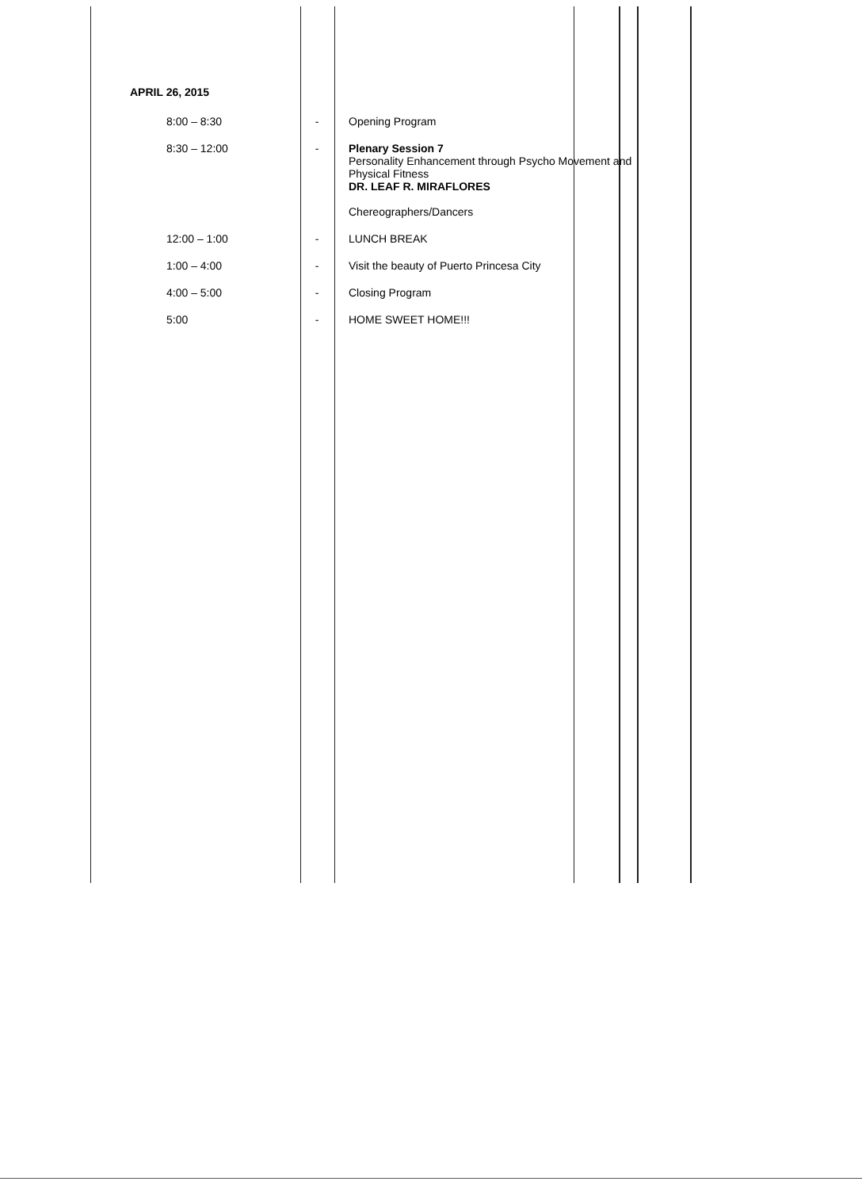APRIL 26, 2015
| 8:00 – 8:30 | - | Opening Program |
| 8:30 – 12:00 | - | Plenary Session 7 Personality Enhancement through Psycho Movement and Physical Fitness DR. LEAF R. MIRAFLORES Chereographers/Dancers |
| 12:00 – 1:00 | - | LUNCH BREAK |
| 1:00 – 4:00 | - | Visit the beauty of Puerto Princesa City |
| 4:00 – 5:00 | - | Closing Program |
| 5:00 | - | HOME SWEET HOME!!! |